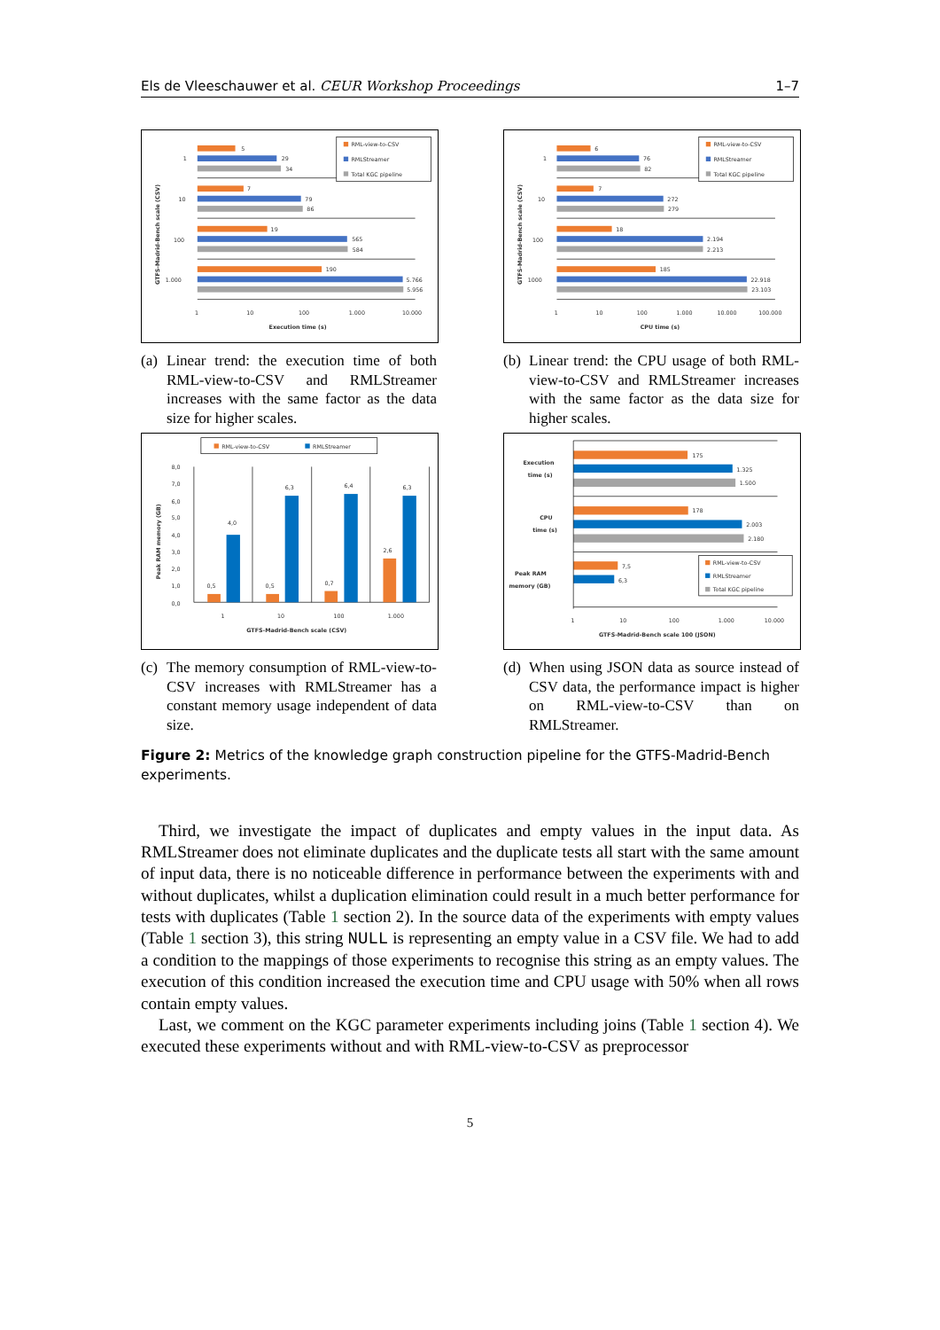Els de Vleeschauwer et al. CEUR Workshop Proceedings 1–7
GTFS-Madrid-Bench scale (CSV)
1
10
100
1.000
5
29
34
7
79
86
19
565
584
190
5.766
5.956
1
10
100
1.000
10.000
Execution time (s)
RML-view-to-CSV
RMLStreamer
Total KGC pipeline
(a) Linear trend: the execution time of both RML-view-to-CSV and RMLStreamer increases with the same factor as the data size for higher scales.
GTFS-Madrid-Bench scale (CSV)
1
10
100
1000
6
76
82
7
272
279
18
2.194
2.213
185
22.918
23.103
1
10
100
1.000
10.000
100.000
CPU time (s)
RML-view-to-CSV
RMLStreamer
Total KGC pipeline
(b) Linear trend: the CPU usage of both RML-view-to-CSV and RMLStreamer increases with the same factor as the data size for higher scales.
RML-view-to-CSV
RMLStreamer
Peak RAM memory (GB)
8,0
7,0
6,0
5,0
4,0
3,0
2,0
1,0
0,0
0,5
4,0
0,5
6,3
0,7
6,4
2,6
6,3
1
10
100
1.000
GTFS-Madrid-Bench scale (CSV)
(c) The memory consumption of RML-view-to-CSV increases with RMLStreamer has a constant memory usage independent of data size.
Execution
time (s)
CPU
time (s)
Peak RAM
memory (GB)
175
1.325
1.500
178
2.003
2.180
7,5
6,3
1
10
100
1.000
10.000
GTFS-Madrid-Bench scale 100 (JSON)
RML-view-to-CSV
RMLStreamer
Total KGC pipeline
(d) When using JSON data as source instead of CSV data, the performance impact is higher on RML-view-to-CSV than on RMLStreamer.
Figure 2: Metrics of the knowledge graph construction pipeline for the GTFS-Madrid-Bench experiments.
Third, we investigate the impact of duplicates and empty values in the input data. As RMLStreamer does not eliminate duplicates and the duplicate tests all start with the same amount of input data, there is no noticeable difference in performance between the experiments with and without duplicates, whilst a duplication elimination could result in a much better performance for tests with duplicates (Table 1 section 2). In the source data of the experiments with empty values (Table 1 section 3), this string NULL is representing an empty value in a CSV file. We had to add a condition to the mappings of those experiments to recognise this string as an empty values. The execution of this condition increased the execution time and CPU usage with 50% when all rows contain empty values.
Last, we comment on the KGC parameter experiments including joins (Table 1 section 4). We executed these experiments without and with RML-view-to-CSV as preprocessor
5